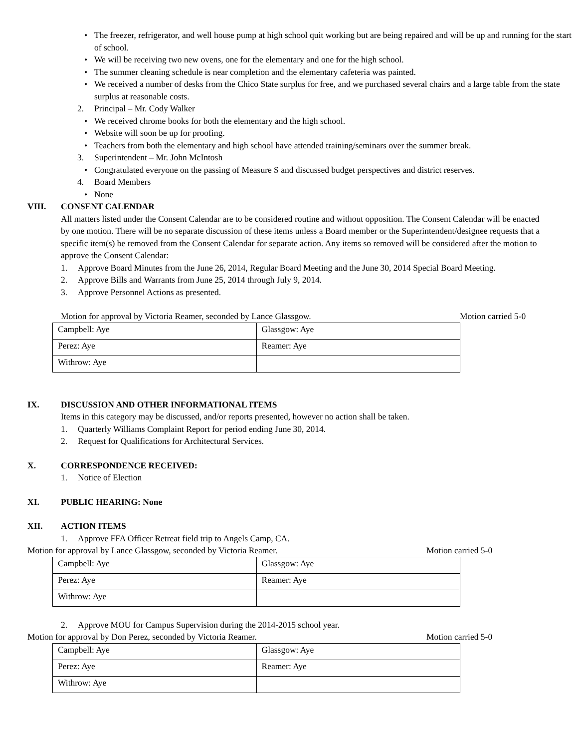• The freezer, refrigerator, and well house pump at high school quit working but are being repaired and will be up and running for the start of school.
• We will be receiving two new ovens, one for the elementary and one for the high school.
• The summer cleaning schedule is near completion and the elementary cafeteria was painted.
• We received a number of desks from the Chico State surplus for free, and we purchased several chairs and a large table from the state surplus at reasonable costs.
2. Principal – Mr. Cody Walker
• We received chrome books for both the elementary and the high school.
• Website will soon be up for proofing.
• Teachers from both the elementary and high school have attended training/seminars over the summer break.
3. Superintendent – Mr. John McIntosh
• Congratulated everyone on the passing of Measure S and discussed budget perspectives and district reserves.
4. Board Members
• None
VIII. CONSENT CALENDAR
All matters listed under the Consent Calendar are to be considered routine and without opposition. The Consent Calendar will be enacted by one motion. There will be no separate discussion of these items unless a Board member or the Superintendent/designee requests that a specific item(s) be removed from the Consent Calendar for separate action. Any items so removed will be considered after the motion to approve the Consent Calendar:
1. Approve Board Minutes from the June 26, 2014, Regular Board Meeting and the June 30, 2014 Special Board Meeting.
2. Approve Bills and Warrants from June 25, 2014 through July 9, 2014.
3. Approve Personnel Actions as presented.
Motion for approval by Victoria Reamer, seconded by Lance Glassgow. Motion carried 5-0
| Campbell: Aye | Glassgow: Aye |
| Perez: Aye | Reamer: Aye |
| Withrow: Aye | |
IX. DISCUSSION AND OTHER INFORMATIONAL ITEMS
Items in this category may be discussed, and/or reports presented, however no action shall be taken.
1. Quarterly Williams Complaint Report for period ending June 30, 2014.
2. Request for Qualifications for Architectural Services.
X. CORRESPONDENCE RECEIVED:
1. Notice of Election
XI. PUBLIC HEARING: None
XII. ACTION ITEMS
1. Approve FFA Officer Retreat field trip to Angels Camp, CA.
Motion for approval by Lance Glassgow, seconded by Victoria Reamer. Motion carried 5-0
| Campbell: Aye | Glassgow: Aye |
| Perez: Aye | Reamer: Aye |
| Withrow: Aye | |
2. Approve MOU for Campus Supervision during the 2014-2015 school year.
Motion for approval by Don Perez, seconded by Victoria Reamer. Motion carried 5-0
| Campbell: Aye | Glassgow: Aye |
| Perez: Aye | Reamer: Aye |
| Withrow: Aye | |